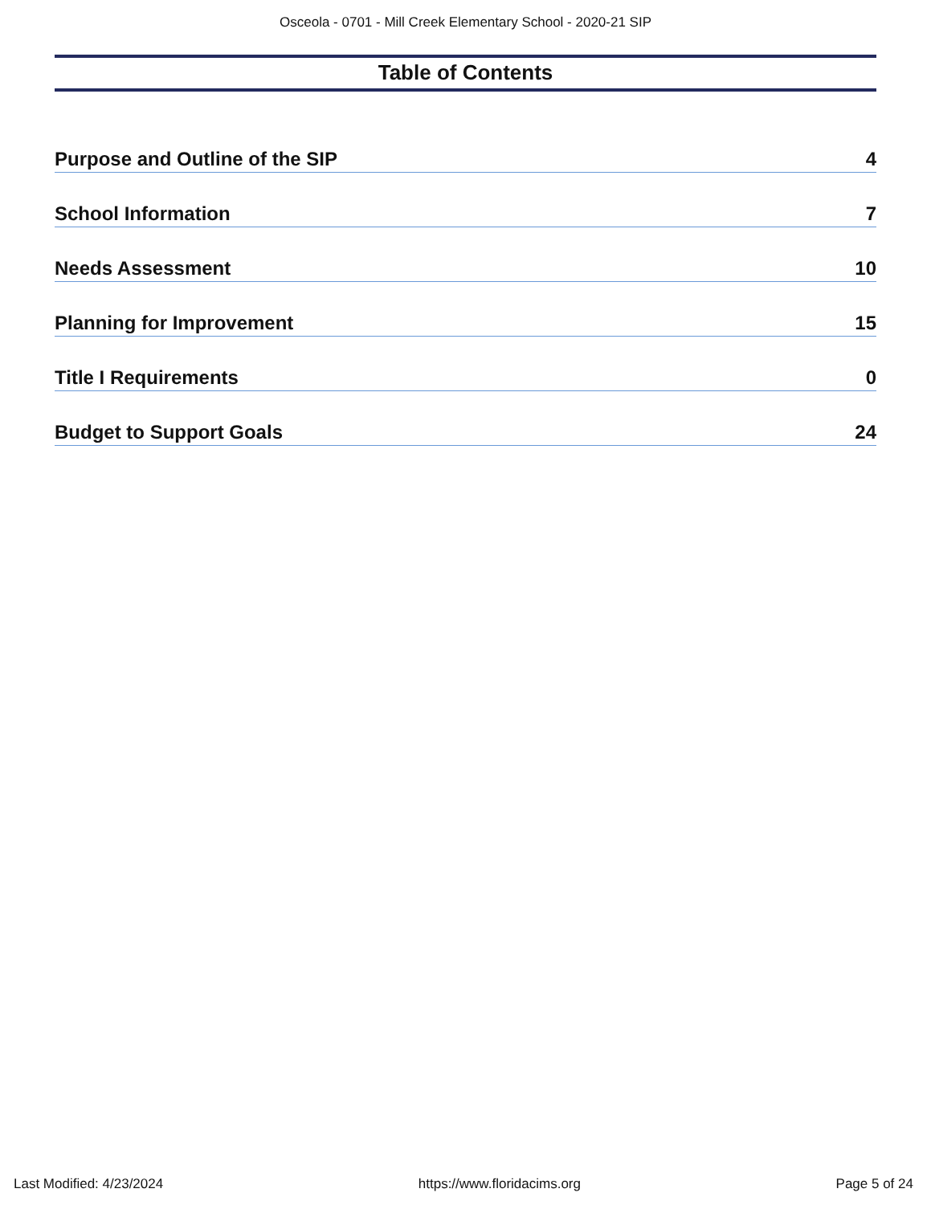Osceola - 0701 - Mill Creek Elementary School - 2020-21 SIP
Table of Contents
Purpose and Outline of the SIP 4
School Information 7
Needs Assessment 10
Planning for Improvement 15
Title I Requirements 0
Budget to Support Goals 24
Last Modified: 4/23/2024 https://www.floridacims.org Page 5 of 24